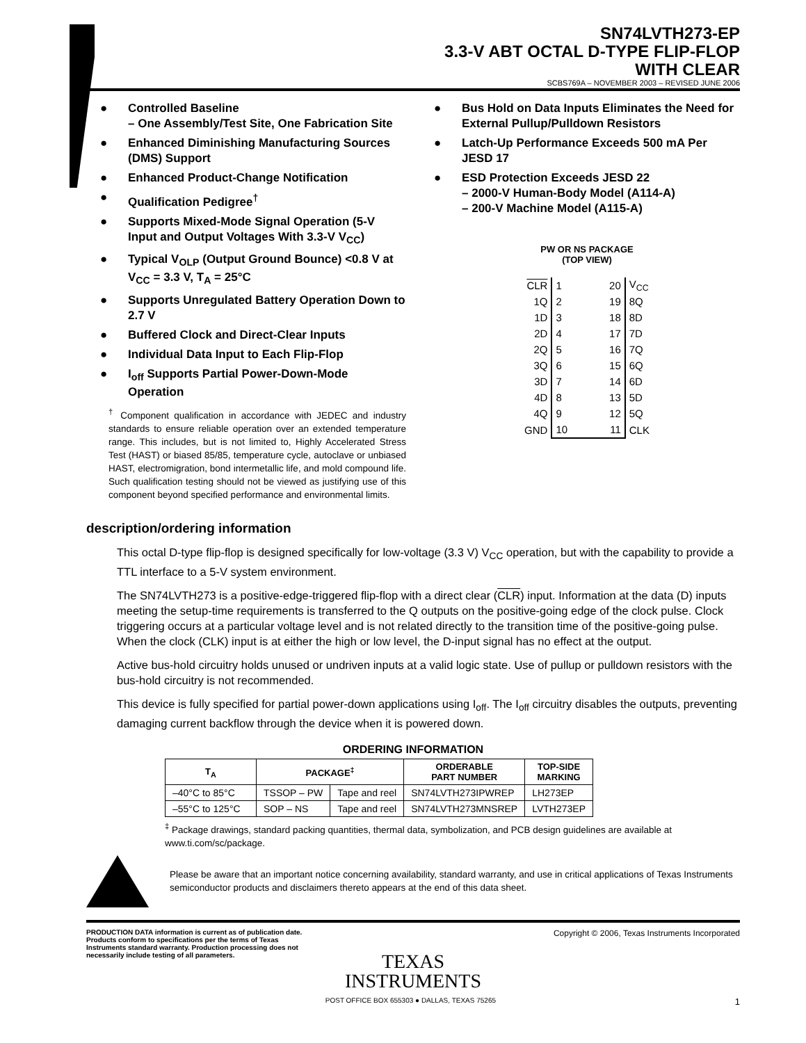SN74LVTH273-EP
3.3-V ABT OCTAL D-TYPE FLIP-FLOP
WITH CLEAR
SCBS769A – NOVEMBER 2003 – REVISED JUNE 2006
● Controlled Baseline
– One Assembly/Test Site, One Fabrication Site
● Enhanced Diminishing Manufacturing Sources (DMS) Support
● Enhanced Product-Change Notification
● Qualification Pedigree<sup>†</sup>
● Supports Mixed-Mode Signal Operation (5-V Input and Output Voltages With 3.3-V V<sub>CC</sub>)
● Typical V<sub>OLP</sub> (Output Ground Bounce) <0.8 V at V<sub>CC</sub> = 3.3 V, T<sub>A</sub> = 25°C
● Supports Unregulated Battery Operation Down to 2.7 V
● Buffered Clock and Direct-Clear Inputs
● Individual Data Input to Each Flip-Flop
● I<sub>off</sub> Supports Partial Power-Down-Mode Operation
<sup>†</sup> Component qualification in accordance with JEDEC and industry standards to ensure reliable operation over an extended temperature range. This includes, but is not limited to, Highly Accelerated Stress Test (HAST) or biased 85/85, temperature cycle, autoclave or unbiased HAST, electromigration, bond intermetallic life, and mold compound life. Such qualification testing should not be viewed as justifying use of this component beyond specified performance and environmental limits.
● Bus Hold on Data Inputs Eliminates the Need for External Pullup/Pulldown Resistors
● Latch-Up Performance Exceeds 500 mA Per JESD 17
● ESD Protection Exceeds JESD 22
– 2000-V Human-Body Model (A114-A)
– 200-V Machine Model (A115-A)
PW OR NS PACKAGE
(TOP VIEW)
| CLR | 1 | | 20 | V<sub>CC</sub> |
| 1Q | 2 | | 19 | 8Q |
| 1D | 3 | | 18 | 8D |
| 2D | 4 | | 17 | 7D |
| 2Q | 5 | | 16 | 7Q |
| 3Q | 6 | | 15 | 6Q |
| 3D | 7 | | 14 | 6D |
| 4D | 8 | | 13 | 5D |
| 4Q | 9 | | 12 | 5Q |
| GND | 10 | | 11 | CLK |
description/ordering information
This octal D-type flip-flop is designed specifically for low-voltage (3.3 V) V<sub>CC</sub> operation, but with the capability to provide a TTL interface to a 5-V system environment.
The SN74LVTH273 is a positive-edge-triggered flip-flop with a direct clear (CLR) input. Information at the data (D) inputs meeting the setup-time requirements is transferred to the Q outputs on the positive-going edge of the clock pulse. Clock triggering occurs at a particular voltage level and is not related directly to the transition time of the positive-going pulse. When the clock (CLK) input is at either the high or low level, the D-input signal has no effect at the output.
Active bus-hold circuitry holds unused or undriven inputs at a valid logic state. Use of pullup or pulldown resistors with the bus-hold circuitry is not recommended.
This device is fully specified for partial power-down applications using I<sub>off</sub>. The I<sub>off</sub> circuitry disables the outputs, preventing damaging current backflow through the device when it is powered down.
ORDERING INFORMATION
| T<sub>A</sub> | PACKAGE<sup>‡</sup> | | ORDERABLE PART NUMBER | TOP-SIDE MARKING |
| --- | --- | --- | --- | --- |
| –40°C to 85°C | TSSOP – PW | Tape and reel | SN74LVTH273IPWREP | LH273EP |
| –55°C to 125°C | SOP – NS | Tape and reel | SN74LVTH273MNSREP | LVTH273EP |
<sup>‡</sup> Package drawings, standard packing quantities, thermal data, symbolization, and PCB design guidelines are available at www.ti.com/sc/package.
Please be aware that an important notice concerning availability, standard warranty, and use in critical applications of Texas Instruments semiconductor products and disclaimers thereto appears at the end of this data sheet.
PRODUCTION DATA information is current as of publication date. Products conform to specifications per the terms of Texas Instruments standard warranty. Production processing does not necessarily include testing of all parameters.
Copyright © 2006, Texas Instruments Incorporated
TEXAS
INSTRUMENTS
POST OFFICE BOX 655303 ● DALLAS, TEXAS 75265 1